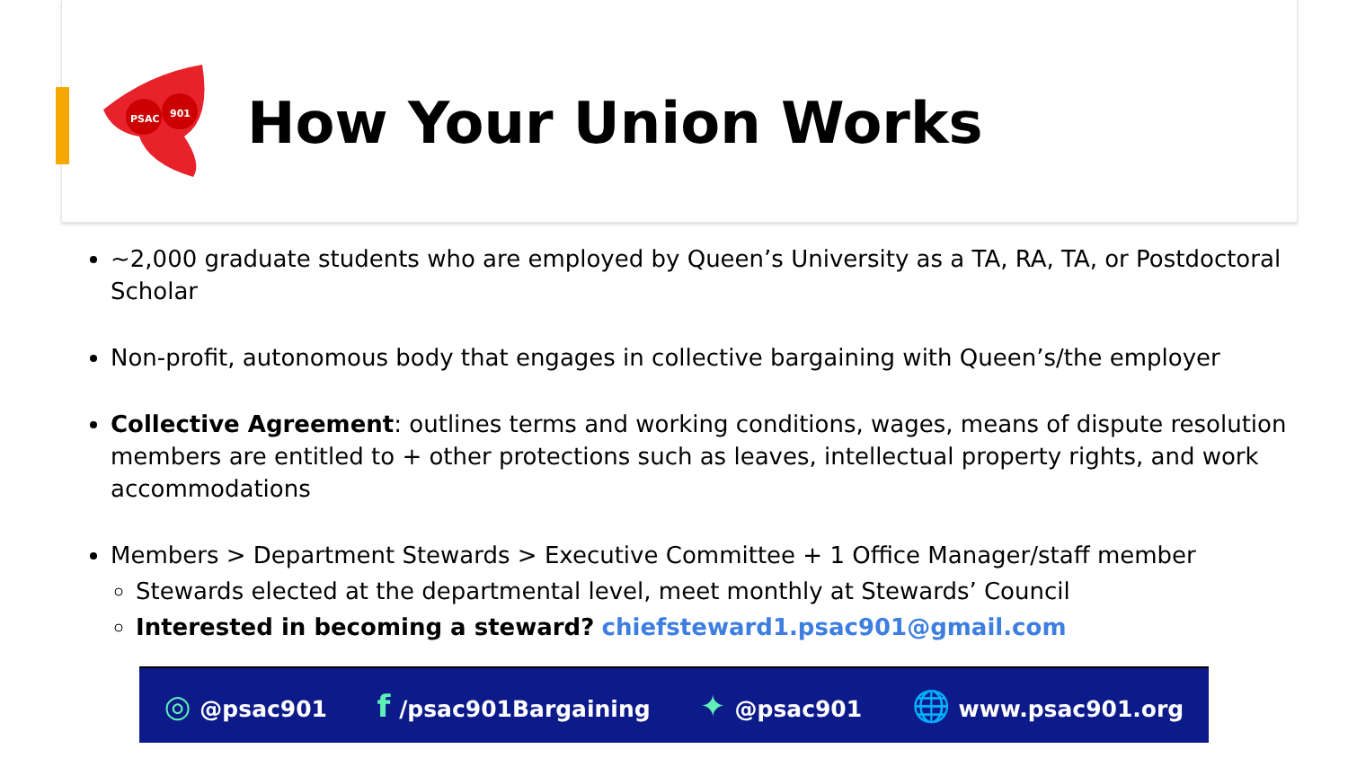PSAC
901
How Your Union Works
~2,000 graduate students who are employed by Queen’s University as a TA, RA, TA, or Postdoctoral Scholar
Non-profit, autonomous body that engages in collective bargaining with Queen’s/the employer
Collective Agreement: outlines terms and working conditions, wages, means of dispute resolution members are entitled to + other protections such as leaves, intellectual property rights, and work accommodations
Members > Department Stewards > Executive Committee + 1 Office Manager/staff member
Stewards elected at the departmental level, meet monthly at Stewards’ Council
Interested in becoming a steward? chiefsteward1.psac901@gmail.com
◎ @psac901 f /psac901Bargaining ✦ @psac901 🌐 www.psac901.org